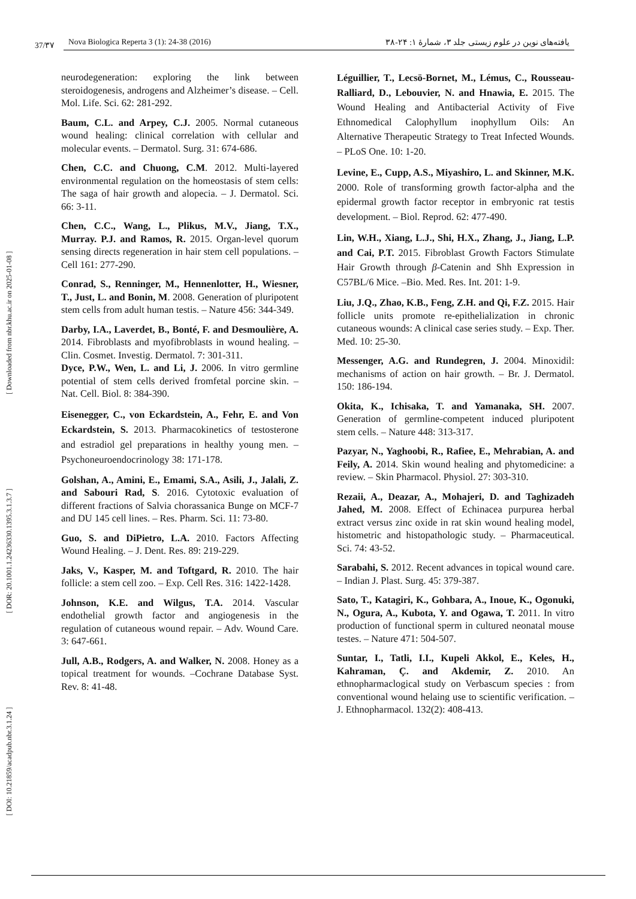37/۳۷
Nova Biologica Reperta 3 (1): 24-38 (2016) یافته‌های نوین در علوم زیستی جلد ۳، شمارهٔ ۱: ۲۴-۳۸
[ DOI: 10.21859/acadpub.nbr.3.1.24 ] [ DOR: 20.1001.1.24236330.1395.3.1.3.7 ] [ Downloaded from nbr.khu.ac.ir on 2025-01-08 ]
neurodegeneration: exploring the link between steroidogenesis, androgens and Alzheimer’s disease. – Cell. Mol. Life. Sci. 62: 281-292.
Baum, C.L. and Arpey, C.J. 2005. Normal cutaneous wound healing: clinical correlation with cellular and molecular events. – Dermatol. Surg. 31: 674-686.
Chen, C.C. and Chuong, C.M. 2012. Multi-layered environmental regulation on the homeostasis of stem cells: The saga of hair growth and alopecia. – J. Dermatol. Sci. 66: 3-11.
Chen, C.C., Wang, L., Plikus, M.V., Jiang, T.X., Murray. P.J. and Ramos, R. 2015. Organ-level quorum sensing directs regeneration in hair stem cell populations. – Cell 161: 277-290.
Conrad, S., Renninger, M., Hennenlotter, H., Wiesner, T., Just, L. and Bonin, M. 2008. Generation of pluripotent stem cells from adult human testis. – Nature 456: 344-349.
Darby, I.A., Laverdet, B., Bonté, F. and Desmoulière, A. 2014. Fibroblasts and myofibroblasts in wound healing. – Clin. Cosmet. Investig. Dermatol. 7: 301-311.
Dyce, P.W., Wen, L. and Li, J. 2006. In vitro germline potential of stem cells derived fromfetal porcine skin. – Nat. Cell. Biol. 8: 384-390.
Eisenegger, C., von Eckardstein, A., Fehr, E. and Von Eckardstein, S. 2013. Pharmacokinetics of testosterone and estradiol gel preparations in healthy young men. – Psychoneuroendocrinology 38: 171-178.
Golshan, A., Amini, E., Emami, S.A., Asili, J., Jalali, Z. and Sabouri Rad, S. 2016. Cytotoxic evaluation of different fractions of Salvia chorassanica Bunge on MCF-7 and DU 145 cell lines. – Res. Pharm. Sci. 11: 73-80.
Guo, S. and DiPietro, L.A. 2010. Factors Affecting Wound Healing. – J. Dent. Res. 89: 219-229.
Jaks, V., Kasper, M. and Toftgard, R. 2010. The hair follicle: a stem cell zoo. – Exp. Cell Res. 316: 1422-1428.
Johnson, K.E. and Wilgus, T.A. 2014. Vascular endothelial growth factor and angiogenesis in the regulation of cutaneous wound repair. – Adv. Wound Care. 3: 647-661.
Jull, A.B., Rodgers, A. and Walker, N. 2008. Honey as a topical treatment for wounds. –Cochrane Database Syst. Rev. 8: 41-48.
Léguillier, T., Lecsö-Bornet, M., Lémus, C., Rousseau-Ralliard, D., Lebouvier, N. and Hnawia, E. 2015. The Wound Healing and Antibacterial Activity of Five Ethnomedical Calophyllum inophyllum Oils: An Alternative Therapeutic Strategy to Treat Infected Wounds. – PLoS One. 10: 1-20.
Levine, E., Cupp, A.S., Miyashiro, L. and Skinner, M.K. 2000. Role of transforming growth factor-alpha and the epidermal growth factor receptor in embryonic rat testis development. – Biol. Reprod. 62: 477-490.
Lin, W.H., Xiang, L.J., Shi, H.X., Zhang, J., Jiang, L.P. and Cai, P.T. 2015. Fibroblast Growth Factors Stimulate Hair Growth through β-Catenin and Shh Expression in C57BL/6 Mice. –Bio. Med. Res. Int. 201: 1-9.
Liu, J.Q., Zhao, K.B., Feng, Z.H. and Qi, F.Z. 2015. Hair follicle units promote re-epithelialization in chronic cutaneous wounds: A clinical case series study. – Exp. Ther. Med. 10: 25-30.
Messenger, A.G. and Rundegren, J. 2004. Minoxidil: mechanisms of action on hair growth. – Br. J. Dermatol. 150: 186-194.
Okita, K., Ichisaka, T. and Yamanaka, SH. 2007. Generation of germline-competent induced pluripotent stem cells. – Nature 448: 313-317.
Pazyar, N., Yaghoobi, R., Rafiee, E., Mehrabian, A. and Feily, A. 2014. Skin wound healing and phytomedicine: a review. – Skin Pharmacol. Physiol. 27: 303-310.
Rezaii, A., Deazar, A., Mohajeri, D. and Taghizadeh Jahed, M. 2008. Effect of Echinacea purpurea herbal extract versus zinc oxide in rat skin wound healing model, histometric and histopathologic study. – Pharmaceutical. Sci. 74: 43-52.
Sarabahi, S. 2012. Recent advances in topical wound care. – Indian J. Plast. Surg. 45: 379-387.
Sato, T., Katagiri, K., Gohbara, A., Inoue, K., Ogonuki, N., Ogura, A., Kubota, Y. and Ogawa, T. 2011. In vitro production of functional sperm in cultured neonatal mouse testes. – Nature 471: 504-507.
Suntar, I., Tatli, I.I., Kupeli Akkol, E., Keles, H., Kahraman, Ç. and Akdemir, Z. 2010. An ethnopharmaclogical study on Verbascum species : from conventional wound helaing use to scientific verification. – J. Ethnopharmacol. 132(2): 408-413.